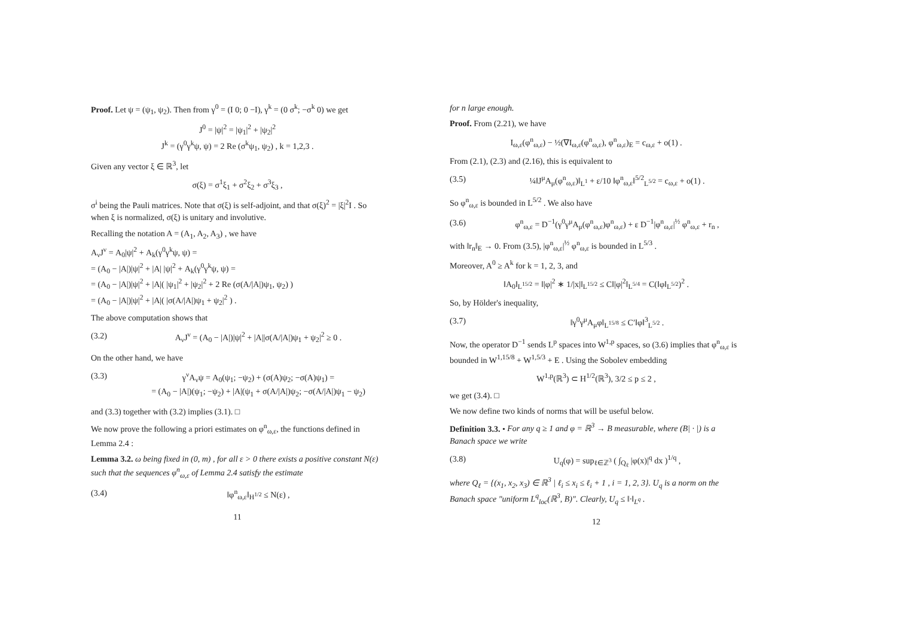Proof. Let ψ = (ψ<sub>1</sub>, ψ<sub>2</sub>). Then from γ<sup>0</sup> = (I 0; 0 −I), γ<sup>k</sup> = (0 σ<sup>k</sup>; −σ<sup>k</sup> 0) we get
J<sup>0</sup> = |ψ|<sup>2</sup> = |ψ<sub>1</sub>|<sup>2</sup> + |ψ<sub>2</sub>|<sup>2</sup>
J<sup>k</sup> = (γ<sup>0</sup>γ<sup>k</sup>ψ, ψ) = 2 Re (σ<sup>k</sup>ψ<sub>1</sub>, ψ<sub>2</sub>) , k = 1,2,3 .
Given any vector ξ ∈ ℝ<sup>3</sup>, let
σ(ξ) = σ<sup>1</sup>ξ<sub>1</sub> + σ<sup>2</sup>ξ<sub>2</sub> + σ<sup>3</sup>ξ<sub>3</sub> ,
σ<sup>i</sup> being the Pauli matrices. Note that σ(ξ) is self-adjoint, and that σ(ξ)<sup>2</sup> = |ξ|<sup>2</sup>I . So when ξ is normalized, σ(ξ) is unitary and involutive.
Recalling the notation A = (A<sub>1</sub>, A<sub>2</sub>, A<sub>3</sub>) , we have
A<sub>ν</sub>J<sup>ν</sup> = A<sub>0</sub>|ψ|<sup>2</sup> + A<sub>k</sub>(γ<sup>0</sup>γ<sup>k</sup>ψ, ψ) =
= (A<sub>0</sub> − |A|)|ψ|<sup>2</sup> + |A| |ψ|<sup>2</sup> + A<sub>k</sub>(γ<sup>0</sup>γ<sup>k</sup>ψ, ψ) =
= (A<sub>0</sub> − |A|)|ψ|<sup>2</sup> + |A|( |ψ<sub>1</sub>|<sup>2</sup> + |ψ<sub>2</sub>|<sup>2</sup> + 2 Re (σ(A/|A|)ψ<sub>1</sub>, ψ<sub>2</sub>) )
= (A<sub>0</sub> − |A|)|ψ|<sup>2</sup> + |A|( |σ(A/|A|)ψ<sub>1</sub> + ψ<sub>2</sub>|<sup>2</sup> ) .
The above computation shows that
(3.2) A<sub>ν</sub>J<sup>ν</sup> = (A<sub>0</sub> − |A|)|ψ|<sup>2</sup> + |A||σ(A/|A|)ψ<sub>1</sub> + ψ<sub>2</sub>|<sup>2</sup> ≥ 0 .
On the other hand, we have
(3.3) γ<sup>ν</sup>A<sub>ν</sub>ψ = A<sub>0</sub>(ψ<sub>1</sub>; −ψ<sub>2</sub>) + (σ(A)ψ<sub>2</sub>; −σ(A)ψ<sub>1</sub>) =
= (A<sub>0</sub> − |A|)(ψ<sub>1</sub>; −ψ<sub>2</sub>) + |A|(ψ<sub>1</sub> + σ(A/|A|)ψ<sub>2</sub>; −σ(A/|A|)ψ<sub>1</sub> − ψ<sub>2</sub>)
and (3.3) together with (3.2) implies (3.1). □
We now prove the following a priori estimates on φ<sup>n</sup><sub>ω,ε</sub>, the functions defined in Lemma 2.4 :
Lemma 3.2. ω being fixed in (0, m) , for all ε > 0 there exists a positive constant N(ε) such that the sequences φ<sup>n</sup><sub>ω,ε</sub> of Lemma 2.4 satisfy the estimate
(3.4) ‖φ<sup>n</sup><sub>ω,ε</sub>‖<sub>H<sup>1/2</sup></sub> ≤ N(ε) ,
11
for n large enough.
Proof. From (2.21), we have
I<sub>ω,ε</sub>(φ<sup>n</sup><sub>ω,ε</sub>) − ½(∇I<sub>ω,ε</sub>(φ<sup>n</sup><sub>ω,ε</sub>), φ<sup>n</sup><sub>ω,ε</sub>)<sub>E</sub> = c<sub>ω,ε</sub> + o(1) .
From (2.1), (2.3) and (2.16), this is equivalent to
(3.5) ¼‖J<sup>μ</sup>A<sub>μ</sub>(φ<sup>n</sup><sub>ω,ε</sub>)‖<sub>L<sup>1</sup></sub> + ε/10 ‖φ<sup>n</sup><sub>ω,ε</sub>‖<sup>5/2</sup><sub>L<sup>5/2</sup></sub> = c<sub>ω,ε</sub> + o(1) .
So φ<sup>n</sup><sub>ω,ε</sub> is bounded in L<sup>5/2</sup> . We also have
(3.6) φ<sup>n</sup><sub>ω,ε</sub> = D<sup>−1</sup>(γ<sup>0</sup>γ<sup>μ</sup>A<sub>μ</sub>(φ<sup>n</sup><sub>ω,ε</sub>)φ<sup>n</sup><sub>ω,ε</sub>) + ε D<sup>−1</sup>|φ<sup>n</sup><sub>ω,ε</sub>|<sup>½</sup> φ<sup>n</sup><sub>ω,ε</sub> + r<sub>n</sub> ,
with ‖r<sub>n</sub>‖<sub>E</sub> → 0. From (3.5), |φ<sup>n</sup><sub>ω,ε</sub>|<sup>½</sup> φ<sup>n</sup><sub>ω,ε</sub> is bounded in L<sup>5/3</sup> .
Moreover, A<sup>0</sup> ≥ A<sup>k</sup> for k = 1, 2, 3, and
‖A<sub>0</sub>‖<sub>L<sup>15/2</sup></sub> = ‖|φ|<sup>2</sup> ∗ 1/|x|‖<sub>L<sup>15/2</sup></sub> ≤ C‖|φ|<sup>2</sup>‖<sub>L<sup>5/4</sup></sub> = C(‖φ‖<sub>L<sup>5/2</sup></sub>)<sup>2</sup> .
So, by Hölder's inequality,
(3.7) ‖γ<sup>0</sup>γ<sup>μ</sup>A<sub>μ</sub>φ‖<sub>L<sup>15/8</sup></sub> ≤ C′‖φ‖<sup>3</sup><sub>L<sup>5/2</sup></sub> .
Now, the operator D<sup>−1</sup> sends L<sup>p</sup> spaces into W<sup>1,p</sup> spaces, so (3.6) implies that φ<sup>n</sup><sub>ω,ε</sub> is bounded in W<sup>1,15/8</sup> + W<sup>1,5/3</sup> + E . Using the Sobolev embedding
W<sup>1,p</sup>(ℝ<sup>3</sup>) ⊂ H<sup>1/2</sup>(ℝ<sup>3</sup>), 3/2 ≤ p ≤ 2 ,
we get (3.4). □
We now define two kinds of norms that will be useful below.
Definition 3.3. • For any q ≥ 1 and φ = ℝ<sup>3</sup> → B measurable, where (B| · |) is a Banach space we write
(3.8) U<sub>q</sub>(φ) = sup<sub>ℓ∈ℤ<sup>3</sup></sub> ( ∫<sub>Q<sub>ℓ</sub></sub> |φ(x)|<sup>q</sup> dx )<sup>1/q</sup> ,
where Q<sub>ℓ</sub> = {(x<sub>1</sub>, x<sub>2</sub>, x<sub>3</sub>) ∈ ℝ<sup>3</sup> | ℓ<sub>i</sub> ≤ x<sub>i</sub> ≤ ℓ<sub>i</sub> + 1 , i = 1, 2, 3}. U<sub>q</sub> is a norm on the Banach space "uniform L<sup>q</sup><sub>loc</sub>(ℝ<sup>3</sup>, B)". Clearly, U<sub>q</sub> ≤ ‖·‖<sub>L<sup>q</sup></sub> .
12